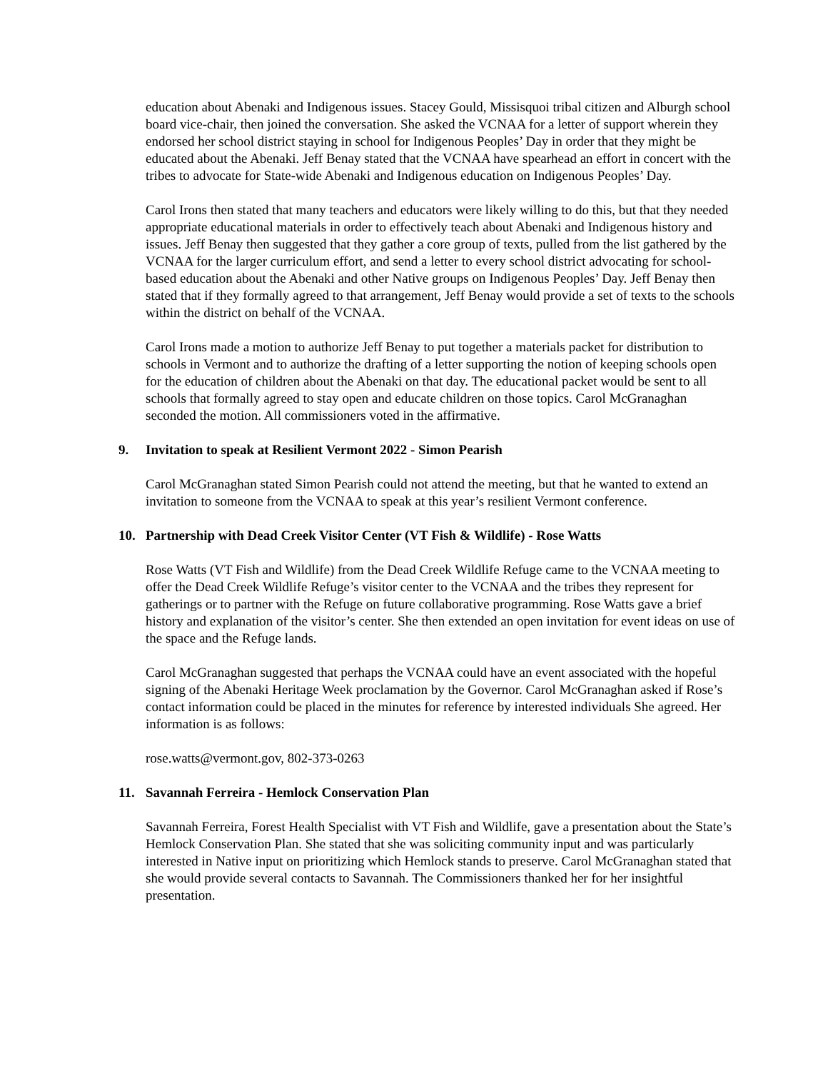education about Abenaki and Indigenous issues. Stacey Gould, Missisquoi tribal citizen and Alburgh school board vice-chair, then joined the conversation. She asked the VCNAA for a letter of support wherein they endorsed her school district staying in school for Indigenous Peoples’ Day in order that they might be educated about the Abenaki. Jeff Benay stated that the VCNAA have spearhead an effort in concert with the tribes to advocate for State-wide Abenaki and Indigenous education on Indigenous Peoples’ Day.
Carol Irons then stated that many teachers and educators were likely willing to do this, but that they needed appropriate educational materials in order to effectively teach about Abenaki and Indigenous history and issues. Jeff Benay then suggested that they gather a core group of texts, pulled from the list gathered by the VCNAA for the larger curriculum effort, and send a letter to every school district advocating for school-based education about the Abenaki and other Native groups on Indigenous Peoples’ Day. Jeff Benay then stated that if they formally agreed to that arrangement, Jeff Benay would provide a set of texts to the schools within the district on behalf of the VCNAA.
Carol Irons made a motion to authorize Jeff Benay to put together a materials packet for distribution to schools in Vermont and to authorize the drafting of a letter supporting the notion of keeping schools open for the education of children about the Abenaki on that day. The educational packet would be sent to all schools that formally agreed to stay open and educate children on those topics. Carol McGranaghan seconded the motion. All commissioners voted in the affirmative.
9. Invitation to speak at Resilient Vermont 2022 - Simon Pearish
Carol McGranaghan stated Simon Pearish could not attend the meeting, but that he wanted to extend an invitation to someone from the VCNAA to speak at this year’s resilient Vermont conference.
10. Partnership with Dead Creek Visitor Center (VT Fish & Wildlife) - Rose Watts
Rose Watts (VT Fish and Wildlife) from the Dead Creek Wildlife Refuge came to the VCNAA meeting to offer the Dead Creek Wildlife Refuge’s visitor center to the VCNAA and the tribes they represent for gatherings or to partner with the Refuge on future collaborative programming. Rose Watts gave a brief history and explanation of the visitor’s center. She then extended an open invitation for event ideas on use of the space and the Refuge lands.
Carol McGranaghan suggested that perhaps the VCNAA could have an event associated with the hopeful signing of the Abenaki Heritage Week proclamation by the Governor. Carol McGranaghan asked if Rose’s contact information could be placed in the minutes for reference by interested individuals She agreed. Her information is as follows:
rose.watts@vermont.gov, 802-373-0263
11. Savannah Ferreira - Hemlock Conservation Plan
Savannah Ferreira, Forest Health Specialist with VT Fish and Wildlife, gave a presentation about the State’s Hemlock Conservation Plan. She stated that she was soliciting community input and was particularly interested in Native input on prioritizing which Hemlock stands to preserve. Carol McGranaghan stated that she would provide several contacts to Savannah. The Commissioners thanked her for her insightful presentation.